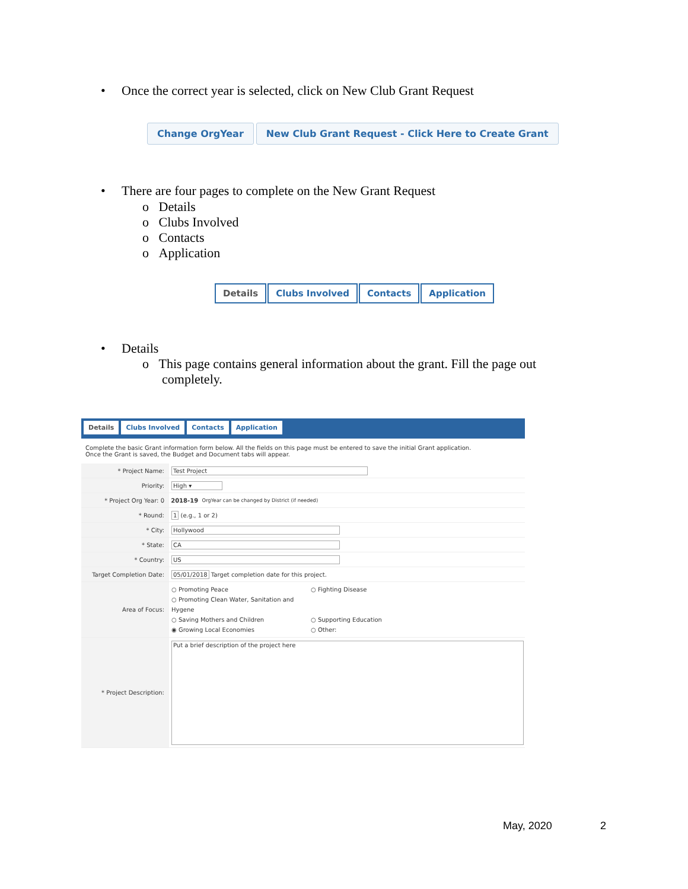•
Once the correct year is selected, click on New Club Grant Request
Change OrgYear New Club Grant Request - Click Here to Create Grant
•
There are four pages to complete on the New Grant Request
o Details
o Clubs Involved
o Contacts
o Application
Details Clubs Involved Contacts Application
• Details
o This page contains general information about the grant. Fill the page out
completely.
Details Clubs Involved Contacts Application
Complete the basic Grant information form below. All the fields on this page must be entered to save the initial Grant application.
Once the Grant is saved, the Budget and Document tabs will appear.
* Project Name: Test Project
Priority: High ▾
* Project Org Year: 0 2018-19 OrgYear can be changed by District (if needed)
* Round: 1 (e.g., 1 or 2)
* City: Hollywood
* State: CA
* Country: US
Target Completion Date: 05/01/2018 Target completion date for this project.
Area of Focus:
○ Promoting Peace ○ Fighting Disease ○ Promoting Clean Water, Sanitation and Hygene ○ Saving Mothers and Children ○ Supporting Education ◉ Growing Local Economies ○ Other:
* Project Description:
Put a brief description of the project here
May, 2020 2